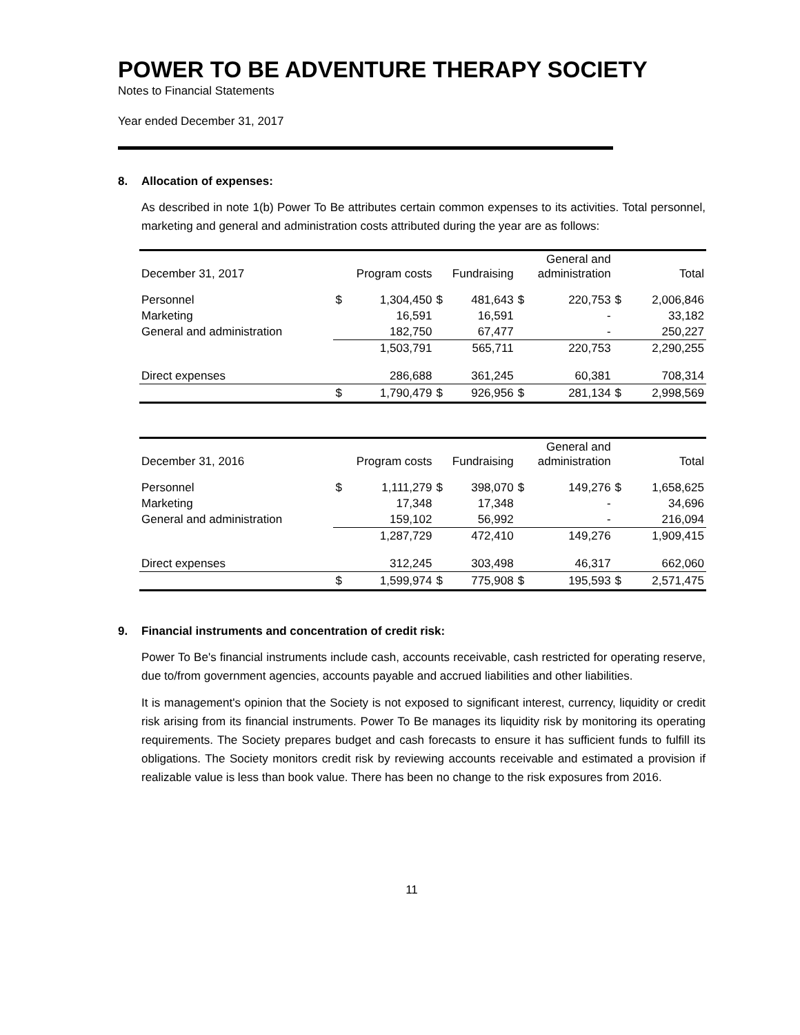POWER TO BE ADVENTURE THERAPY SOCIETY
Notes to Financial Statements
Year ended December 31, 2017
8. Allocation of expenses:
As described in note 1(b) Power To Be attributes certain common expenses to its activities. Total personnel, marketing and general and administration costs attributed during the year are as follows:
| December 31, 2017 | Program costs | | Fundraising | | General and administration | | Total | |
| --- | --- | --- | --- | --- | --- | --- | --- | --- |
| Personnel | $ | 1,304,450 | $ | 481,643 | $ | 220,753 | $ | 2,006,846 |
| Marketing | | 16,591 | | 16,591 | | - | | 33,182 |
| General and administration | | 182,750 | | 67,477 | | - | | 250,227 |
| | | 1,503,791 | | 565,711 | | 220,753 | | 2,290,255 |
| Direct expenses | | 286,688 | | 361,245 | | 60,381 | | 708,314 |
| | $ | 1,790,479 | $ | 926,956 | $ | 281,134 | $ | 2,998,569 |
| December 31, 2016 | Program costs | | Fundraising | | General and administration | | Total | |
| --- | --- | --- | --- | --- | --- | --- | --- | --- |
| Personnel | $ | 1,111,279 | $ | 398,070 | $ | 149,276 | $ | 1,658,625 |
| Marketing | | 17,348 | | 17,348 | | - | | 34,696 |
| General and administration | | 159,102 | | 56,992 | | - | | 216,094 |
| | | 1,287,729 | | 472,410 | | 149,276 | | 1,909,415 |
| Direct expenses | | 312,245 | | 303,498 | | 46,317 | | 662,060 |
| | $ | 1,599,974 | $ | 775,908 | $ | 195,593 | $ | 2,571,475 |
9. Financial instruments and concentration of credit risk:
Power To Be's financial instruments include cash, accounts receivable, cash restricted for operating reserve, due to/from government agencies, accounts payable and accrued liabilities and other liabilities.
It is management's opinion that the Society is not exposed to significant interest, currency, liquidity or credit risk arising from its financial instruments. Power To Be manages its liquidity risk by monitoring its operating requirements. The Society prepares budget and cash forecasts to ensure it has sufficient funds to fulfill its obligations. The Society monitors credit risk by reviewing accounts receivable and estimated a provision if realizable value is less than book value. There has been no change to the risk exposures from 2016.
11